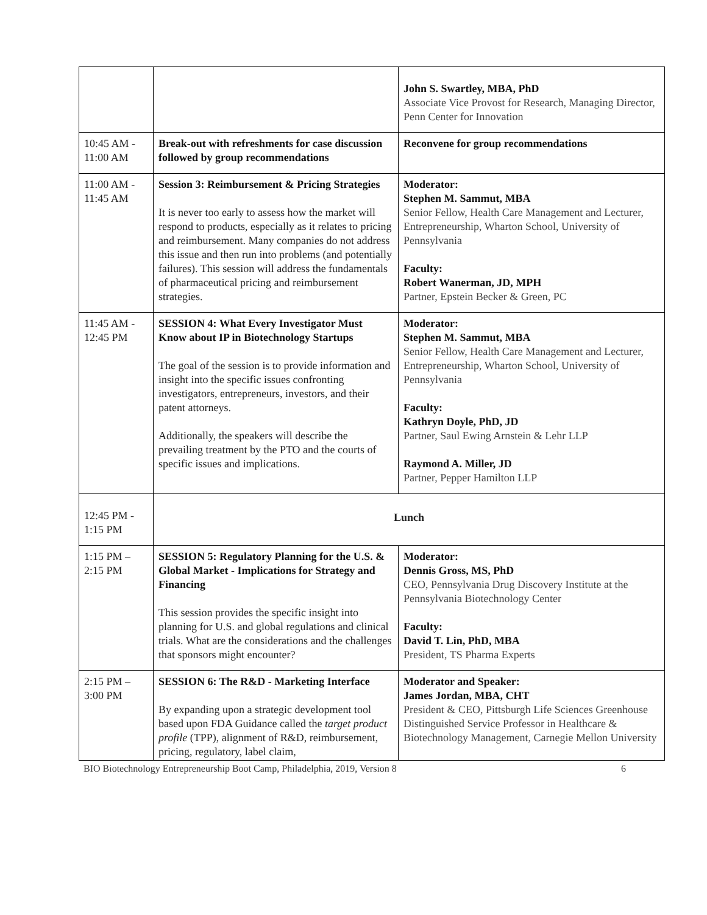| | | John S. Swartley, MBA, PhD Associate Vice Provost for Research, Managing Director, Penn Center for Innovation |
| 10:45 AM - 11:00 AM | Break-out with refreshments for case discussion followed by group recommendations | Reconvene for group recommendations |
| 11:00 AM - 11:45 AM | Session 3: Reimbursement & Pricing Strategies It is never too early to assess how the market will respond to products, especially as it relates to pricing and reimbursement. Many companies do not address this issue and then run into problems (and potentially failures). This session will address the fundamentals of pharmaceutical pricing and reimbursement strategies. | Moderator: Stephen M. Sammut, MBA Senior Fellow, Health Care Management and Lecturer, Entrepreneurship, Wharton School, University of Pennsylvania Faculty: Robert Wanerman, JD, MPH Partner, Epstein Becker & Green, PC |
| 11:45 AM - 12:45 PM | SESSION 4: What Every Investigator Must Know about IP in Biotechnology Startups The goal of the session is to provide information and insight into the specific issues confronting investigators, entrepreneurs, investors, and their patent attorneys. Additionally, the speakers will describe the prevailing treatment by the PTO and the courts of specific issues and implications. | Moderator: Stephen M. Sammut, MBA Senior Fellow, Health Care Management and Lecturer, Entrepreneurship, Wharton School, University of Pennsylvania Faculty: Kathryn Doyle, PhD, JD Partner, Saul Ewing Arnstein & Lehr LLP Raymond A. Miller, JD Partner, Pepper Hamilton LLP |
| 12:45 PM - 1:15 PM | Lunch | |
| 1:15 PM – 2:15 PM | SESSION 5: Regulatory Planning for the U.S. & Global Market - Implications for Strategy and Financing This session provides the specific insight into planning for U.S. and global regulations and clinical trials. What are the considerations and the challenges that sponsors might encounter? | Moderator: Dennis Gross, MS, PhD CEO, Pennsylvania Drug Discovery Institute at the Pennsylvania Biotechnology Center Faculty: David T. Lin, PhD, MBA President, TS Pharma Experts |
| 2:15 PM – 3:00 PM | SESSION 6: The R&D - Marketing Interface By expanding upon a strategic development tool based upon FDA Guidance called the target product profile (TPP), alignment of R&D, reimbursement, pricing, regulatory, label claim, | Moderator and Speaker: James Jordan, MBA, CHT President & CEO, Pittsburgh Life Sciences Greenhouse Distinguished Service Professor in Healthcare & Biotechnology Management, Carnegie Mellon University |
BIO Biotechnology Entrepreneurship Boot Camp, Philadelphia, 2019, Version 8 6